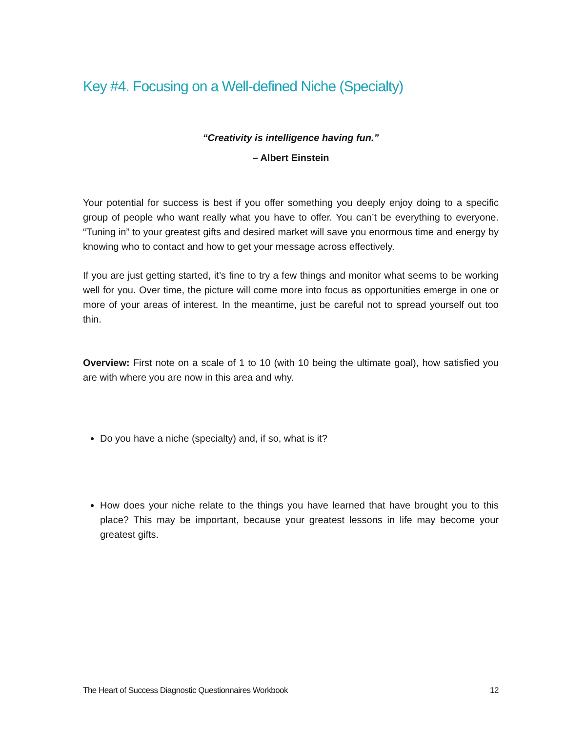Key #4. Focusing on a Well-defined Niche (Specialty)
“Creativity is intelligence having fun.”
– Albert Einstein
Your potential for success is best if you offer something you deeply enjoy doing to a specific group of people who want really what you have to offer. You can’t be everything to everyone. “Tuning in” to your greatest gifts and desired market will save you enormous time and energy by knowing who to contact and how to get your message across effectively.
If you are just getting started, it’s fine to try a few things and monitor what seems to be working well for you. Over time, the picture will come more into focus as opportunities emerge in one or more of your areas of interest. In the meantime, just be careful not to spread yourself out too thin.
Overview: First note on a scale of 1 to 10 (with 10 being the ultimate goal), how satisfied you are with where you are now in this area and why.
Do you have a niche (specialty) and, if so, what is it?
How does your niche relate to the things you have learned that have brought you to this place? This may be important, because your greatest lessons in life may become your greatest gifts.
The Heart of Success Diagnostic Questionnaires Workbook 12